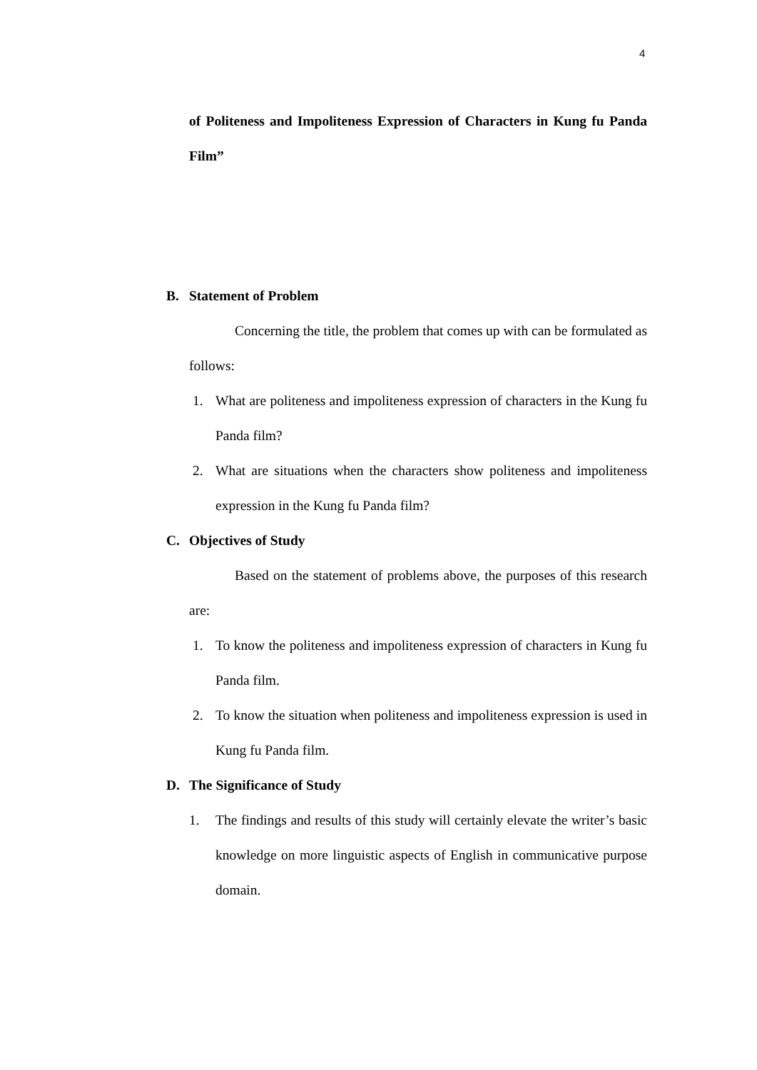4
of Politeness and Impoliteness Expression of Characters in Kung fu Panda Film”
B. Statement of Problem
Concerning the title, the problem that comes up with can be formulated as follows:
1. What are politeness and impoliteness expression of characters in the Kung fu Panda film?
2. What are situations when the characters show politeness and impoliteness expression in the Kung fu Panda film?
C. Objectives of Study
Based on the statement of problems above, the purposes of this research are:
1. To know the politeness and impoliteness expression of characters in Kung fu Panda film.
2. To know the situation when politeness and impoliteness expression is used in Kung fu Panda film.
D. The Significance of Study
1. The findings and results of this study will certainly elevate the writer’s basic knowledge on more linguistic aspects of English in communicative purpose domain.